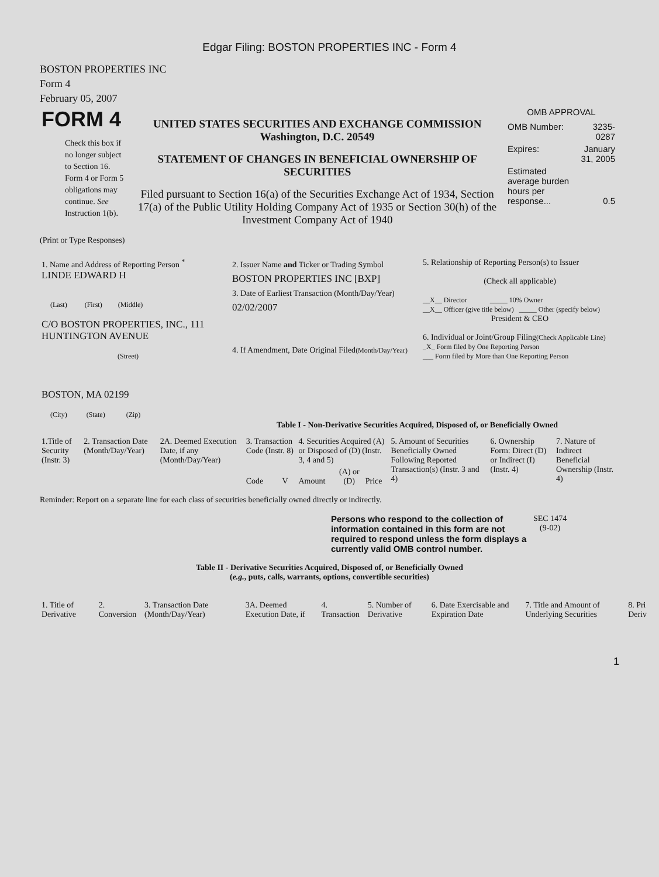Edgar Filing: BOSTON PROPERTIES INC - Form 4
BOSTON PROPERTIES INC
Form 4
February 05, 2007
| FORM 4 Check this box if no longer subject to Section 16. Form 4 or Form 5 obligations may continue. See Instruction 1(b). | UNITED STATES SECURITIES AND EXCHANGE COMMISSION Washington, D.C. 20549 STATEMENT OF CHANGES IN BENEFICIAL OWNERSHIP OF SECURITIES Filed pursuant to Section 16(a) of the Securities Exchange Act of 1934, Section 17(a) of the Public Utility Holding Company Act of 1935 or Section 30(h) of the Investment Company Act of 1940 | OMB APPROVAL / OMB Number: / 3235-0287 / / Expires: / January 31, 2005 / / Estimated average burden hours per response... / 0.5 / |
(Print or Type Responses)
| 1. Name and Address of Reporting Person <sup>*</sup> LINDE EDWARD H (Last) (First) (Middle) C/O BOSTON PROPERTIES, INC., 111 HUNTINGTON AVENUE (Street) BOSTON, MA 02199 (City) (State) (Zip) | 2. Issuer Name and Ticker or Trading Symbol BOSTON PROPERTIES INC [BXP] 3. Date of Earliest Transaction (Month/Day/Year) 02/02/2007 4. If Amendment, Date Original Filed (Month/Day/Year) | 5. Relationship of Reporting Person(s) to Issuer (Check all applicable) __X__ Director _____ 10% Owner __X__ Officer (give title below) _____ Other (specify below) President & CEO 6. Individual or Joint/Group Filing (Check Applicable Line) _X_ Form filed by One Reporting Person ___ Form filed by More than One Reporting Person |
Table I - Non-Derivative Securities Acquired, Disposed of, or Beneficially Owned
| 1.Title of Security (Instr. 3) | 2. Transaction Date (Month/Day/Year) | 2A. Deemed Execution Date, if any (Month/Day/Year) | 3. Transaction Code (Instr. 8) | | 4. Securities Acquired (A) or Disposed of (D) (Instr. 3, 4 and 5) | | | 5. Amount of Securities Beneficially Owned Following Reported Transaction(s) (Instr. 3 and 4) | 6. Ownership Form: Direct (D) or Indirect (I) (Instr. 4) | 7. Nature of Indirect Beneficial Ownership (Instr. 4) |
| --- | --- | --- | --- | --- | --- | --- | --- | --- | --- | --- |
| | | | Code | V | Amount | (A) or (D) | Price | | | |
Reminder: Report on a separate line for each class of securities beneficially owned directly or indirectly.
| Persons who respond to the collection of information contained in this form are not required to respond unless the form displays a currently valid OMB control number. | SEC 1474 (9-02) |
Table II - Derivative Securities Acquired, Disposed of, or Beneficially Owned
(e.g., puts, calls, warrants, options, convertible securities)
| 1. Title of Derivative | 2. Conversion | 3. Transaction Date (Month/Day/Year) | 3A. Deemed Execution Date, if | 4. Transaction | 5. Number of Derivative | 6. Date Exercisable and Expiration Date | 7. Title and Amount of Underlying Securities | 8. Pri Deriv |
| --- | --- | --- | --- | --- | --- | --- | --- | --- |
1